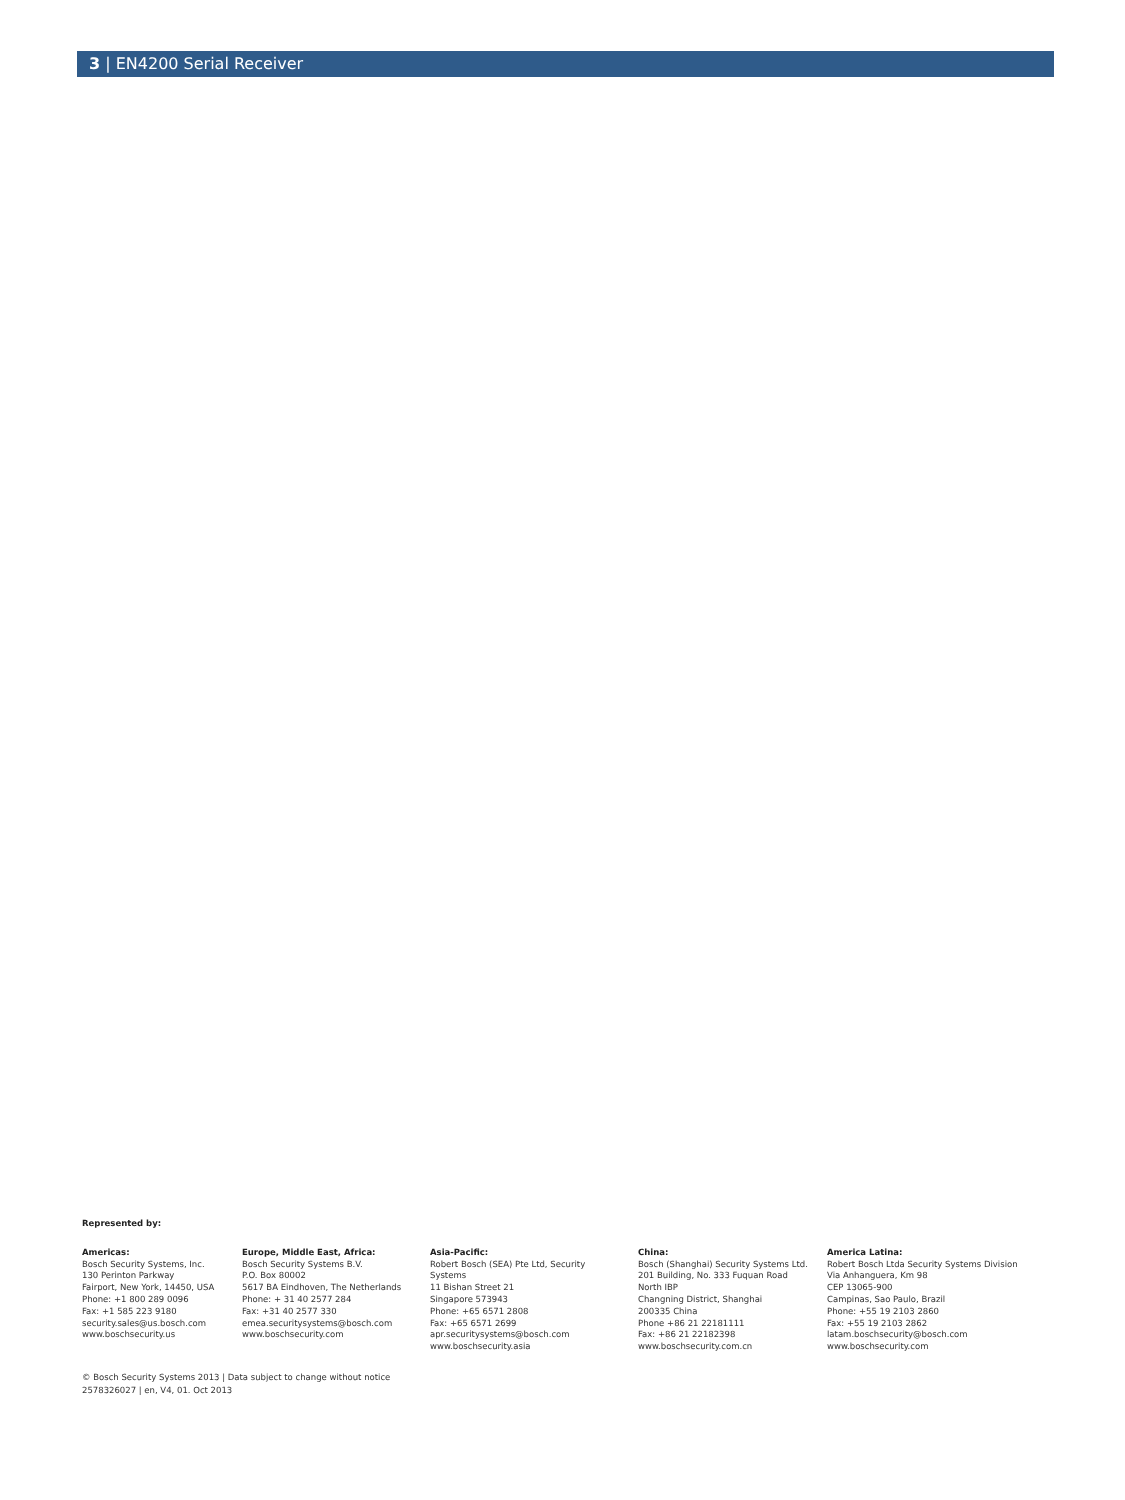3 | EN4200 Serial Receiver
Represented by:
Americas:
Bosch Security Systems, Inc.
130 Perinton Parkway
Fairport, New York, 14450, USA
Phone: +1 800 289 0096
Fax: +1 585 223 9180
security.sales@us.bosch.com
www.boschsecurity.us
Europe, Middle East, Africa:
Bosch Security Systems B.V.
P.O. Box 80002
5617 BA Eindhoven, The Netherlands
Phone: + 31 40 2577 284
Fax: +31 40 2577 330
emea.securitysystems@bosch.com
www.boschsecurity.com
Asia-Pacific:
Robert Bosch (SEA) Pte Ltd, Security
Systems
11 Bishan Street 21
Singapore 573943
Phone: +65 6571 2808
Fax: +65 6571 2699
apr.securitysystems@bosch.com
www.boschsecurity.asia
China:
Bosch (Shanghai) Security Systems Ltd.
201 Building, No. 333 Fuquan Road
North IBP
Changning District, Shanghai
200335 China
Phone +86 21 22181111
Fax: +86 21 22182398
www.boschsecurity.com.cn
America Latina:
Robert Bosch Ltda Security Systems Division
Via Anhanguera, Km 98
CEP 13065-900
Campinas, Sao Paulo, Brazil
Phone: +55 19 2103 2860
Fax: +55 19 2103 2862
latam.boschsecurity@bosch.com
www.boschsecurity.com
© Bosch Security Systems 2013 | Data subject to change without notice
2578326027 | en, V4, 01. Oct 2013